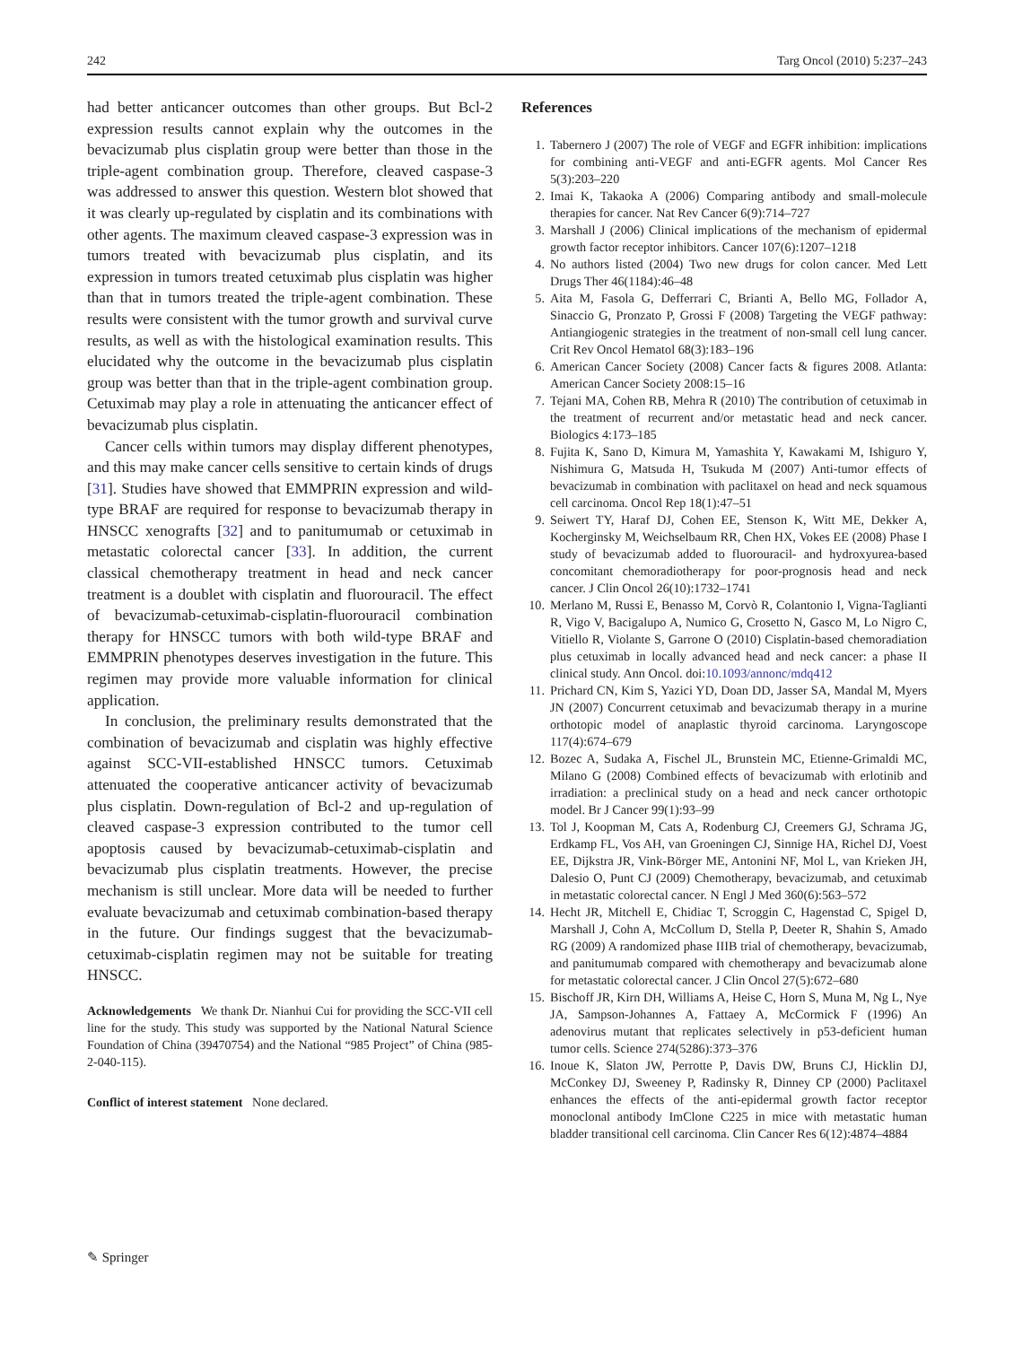242 Targ Oncol (2010) 5:237–243
had better anticancer outcomes than other groups. But Bcl-2 expression results cannot explain why the outcomes in the bevacizumab plus cisplatin group were better than those in the triple-agent combination group. Therefore, cleaved caspase-3 was addressed to answer this question. Western blot showed that it was clearly up-regulated by cisplatin and its combinations with other agents. The maximum cleaved caspase-3 expression was in tumors treated with bevacizumab plus cisplatin, and its expression in tumors treated cetuximab plus cisplatin was higher than that in tumors treated the triple-agent combination. These results were consistent with the tumor growth and survival curve results, as well as with the histological examination results. This elucidated why the outcome in the bevacizumab plus cisplatin group was better than that in the triple-agent combination group. Cetuximab may play a role in attenuating the anticancer effect of bevacizumab plus cisplatin.
Cancer cells within tumors may display different phenotypes, and this may make cancer cells sensitive to certain kinds of drugs [31]. Studies have showed that EMMPRIN expression and wild-type BRAF are required for response to bevacizumab therapy in HNSCC xenografts [32] and to panitumumab or cetuximab in metastatic colorectal cancer [33]. In addition, the current classical chemotherapy treatment in head and neck cancer treatment is a doublet with cisplatin and fluorouracil. The effect of bevacizumab-cetuximab-cisplatin-fluorouracil combination therapy for HNSCC tumors with both wild-type BRAF and EMMPRIN phenotypes deserves investigation in the future. This regimen may provide more valuable information for clinical application.
In conclusion, the preliminary results demonstrated that the combination of bevacizumab and cisplatin was highly effective against SCC-VII-established HNSCC tumors. Cetuximab attenuated the cooperative anticancer activity of bevacizumab plus cisplatin. Down-regulation of Bcl-2 and up-regulation of cleaved caspase-3 expression contributed to the tumor cell apoptosis caused by bevacizumab-cetuximab-cisplatin and bevacizumab plus cisplatin treatments. However, the precise mechanism is still unclear. More data will be needed to further evaluate bevacizumab and cetuximab combination-based therapy in the future. Our findings suggest that the bevacizumab-cetuximab-cisplatin regimen may not be suitable for treating HNSCC.
Acknowledgements We thank Dr. Nianhui Cui for providing the SCC-VII cell line for the study. This study was supported by the National Natural Science Foundation of China (39470754) and the National “985 Project” of China (985-2-040-115).
Conflict of interest statement None declared.
References
1. Tabernero J (2007) The role of VEGF and EGFR inhibition: implications for combining anti-VEGF and anti-EGFR agents. Mol Cancer Res 5(3):203–220
2. Imai K, Takaoka A (2006) Comparing antibody and small-molecule therapies for cancer. Nat Rev Cancer 6(9):714–727
3. Marshall J (2006) Clinical implications of the mechanism of epidermal growth factor receptor inhibitors. Cancer 107(6):1207–1218
4. No authors listed (2004) Two new drugs for colon cancer. Med Lett Drugs Ther 46(1184):46–48
5. Aita M, Fasola G, Defferrari C, Brianti A, Bello MG, Follador A, Sinaccio G, Pronzato P, Grossi F (2008) Targeting the VEGF pathway: Antiangiogenic strategies in the treatment of non-small cell lung cancer. Crit Rev Oncol Hematol 68(3):183–196
6. American Cancer Society (2008) Cancer facts & figures 2008. Atlanta: American Cancer Society 2008:15–16
7. Tejani MA, Cohen RB, Mehra R (2010) The contribution of cetuximab in the treatment of recurrent and/or metastatic head and neck cancer. Biologics 4:173–185
8. Fujita K, Sano D, Kimura M, Yamashita Y, Kawakami M, Ishiguro Y, Nishimura G, Matsuda H, Tsukuda M (2007) Anti-tumor effects of bevacizumab in combination with paclitaxel on head and neck squamous cell carcinoma. Oncol Rep 18(1):47–51
9. Seiwert TY, Haraf DJ, Cohen EE, Stenson K, Witt ME, Dekker A, Kocherginsky M, Weichselbaum RR, Chen HX, Vokes EE (2008) Phase I study of bevacizumab added to fluorouracil- and hydroxyurea-based concomitant chemoradiotherapy for poor-prognosis head and neck cancer. J Clin Oncol 26(10):1732–1741
10. Merlano M, Russi E, Benasso M, Corvò R, Colantonio I, Vigna-Taglianti R, Vigo V, Bacigalupo A, Numico G, Crosetto N, Gasco M, Lo Nigro C, Vitiello R, Violante S, Garrone O (2010) Cisplatin-based chemoradiation plus cetuximab in locally advanced head and neck cancer: a phase II clinical study. Ann Oncol. doi:10.1093/annonc/mdq412
11. Prichard CN, Kim S, Yazici YD, Doan DD, Jasser SA, Mandal M, Myers JN (2007) Concurrent cetuximab and bevacizumab therapy in a murine orthotopic model of anaplastic thyroid carcinoma. Laryngoscope 117(4):674–679
12. Bozec A, Sudaka A, Fischel JL, Brunstein MC, Etienne-Grimaldi MC, Milano G (2008) Combined effects of bevacizumab with erlotinib and irradiation: a preclinical study on a head and neck cancer orthotopic model. Br J Cancer 99(1):93–99
13. Tol J, Koopman M, Cats A, Rodenburg CJ, Creemers GJ, Schrama JG, Erdkamp FL, Vos AH, van Groeningen CJ, Sinnige HA, Richel DJ, Voest EE, Dijkstra JR, Vink-Börger ME, Antonini NF, Mol L, van Krieken JH, Dalesio O, Punt CJ (2009) Chemotherapy, bevacizumab, and cetuximab in metastatic colorectal cancer. N Engl J Med 360(6):563–572
14. Hecht JR, Mitchell E, Chidiac T, Scroggin C, Hagenstad C, Spigel D, Marshall J, Cohn A, McCollum D, Stella P, Deeter R, Shahin S, Amado RG (2009) A randomized phase IIIB trial of chemotherapy, bevacizumab, and panitumumab compared with chemotherapy and bevacizumab alone for metastatic colorectal cancer. J Clin Oncol 27(5):672–680
15. Bischoff JR, Kirn DH, Williams A, Heise C, Horn S, Muna M, Ng L, Nye JA, Sampson-Johannes A, Fattaey A, McCormick F (1996) An adenovirus mutant that replicates selectively in p53-deficient human tumor cells. Science 274(5286):373–376
16. Inoue K, Slaton JW, Perrotte P, Davis DW, Bruns CJ, Hicklin DJ, McConkey DJ, Sweeney P, Radinsky R, Dinney CP (2000) Paclitaxel enhances the effects of the anti-epidermal growth factor receptor monoclonal antibody ImClone C225 in mice with metastatic human bladder transitional cell carcinoma. Clin Cancer Res 6(12):4874–4884
✎ Springer